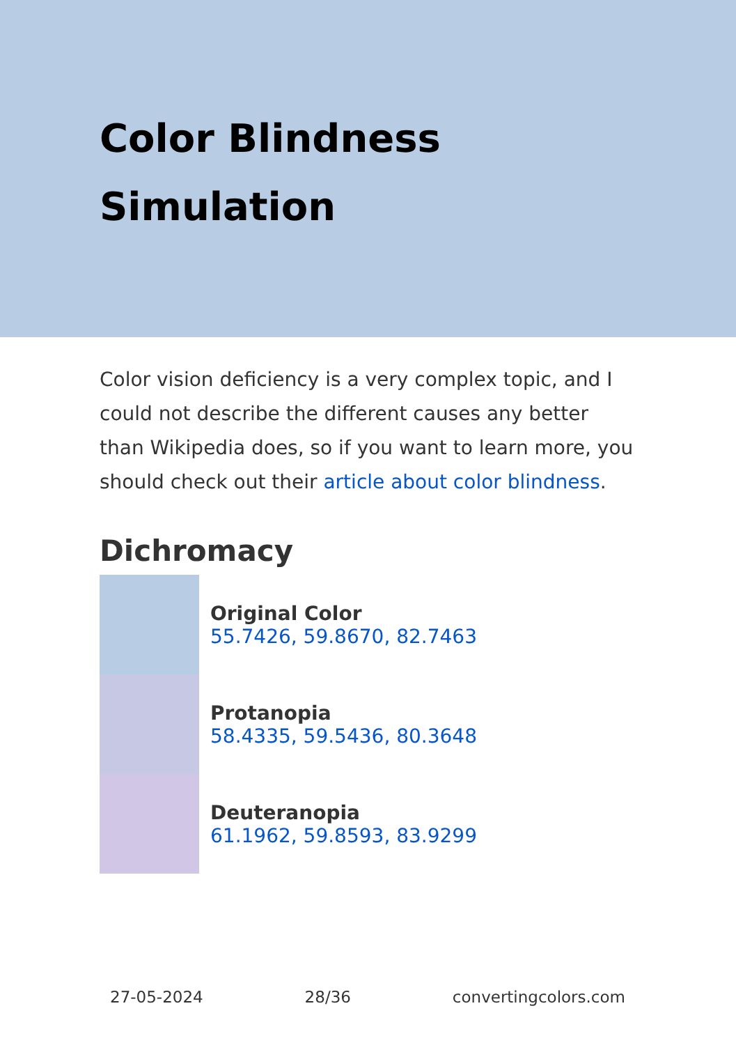Color Blindness Simulation
Color vision deficiency is a very complex topic, and I could not describe the different causes any better than Wikipedia does, so if you want to learn more, you should check out their article about color blindness.
Dichromacy
Original Color
55.7426, 59.8670, 82.7463
Protanopia
58.4335, 59.5436, 80.3648
Deuteranopia
61.1962, 59.8593, 83.9299
27-05-2024 28/36 convertingcolors.com